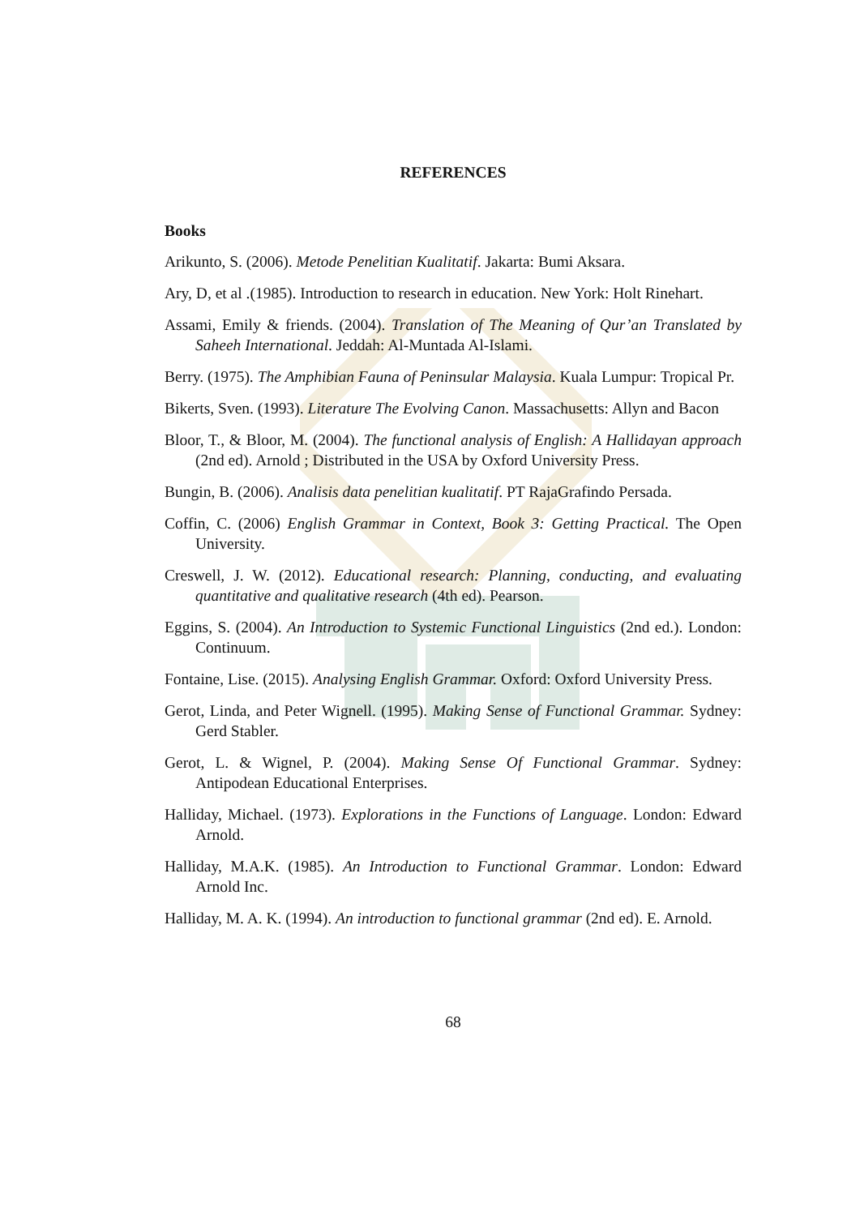REFERENCES
Books
Arikunto, S. (2006). Metode Penelitian Kualitatif. Jakarta: Bumi Aksara.
Ary, D, et al .(1985). Introduction to research in education. New York: Holt Rinehart.
Assami, Emily & friends. (2004). Translation of The Meaning of Qur’an Translated by Saheeh International. Jeddah: Al-Muntada Al-Islami.
Berry. (1975). The Amphibian Fauna of Peninsular Malaysia. Kuala Lumpur: Tropical Pr.
Bikerts, Sven. (1993). Literature The Evolving Canon. Massachusetts: Allyn and Bacon
Bloor, T., & Bloor, M. (2004). The functional analysis of English: A Hallidayan approach (2nd ed). Arnold ; Distributed in the USA by Oxford University Press.
Bungin, B. (2006). Analisis data penelitian kualitatif. PT RajaGrafindo Persada.
Coffin, C. (2006) English Grammar in Context, Book 3: Getting Practical. The Open University.
Creswell, J. W. (2012). Educational research: Planning, conducting, and evaluating quantitative and qualitative research (4th ed). Pearson.
Eggins, S. (2004). An Introduction to Systemic Functional Linguistics (2nd ed.). London: Continuum.
Fontaine, Lise. (2015). Analysing English Grammar. Oxford: Oxford University Press.
Gerot, Linda, and Peter Wignell. (1995). Making Sense of Functional Grammar. Sydney: Gerd Stabler.
Gerot, L. & Wignel, P. (2004). Making Sense Of Functional Grammar. Sydney: Antipodean Educational Enterprises.
Halliday, Michael. (1973). Explorations in the Functions of Language. London: Edward Arnold.
Halliday, M.A.K. (1985). An Introduction to Functional Grammar. London: Edward Arnold Inc.
Halliday, M. A. K. (1994). An introduction to functional grammar (2nd ed). E. Arnold.
68